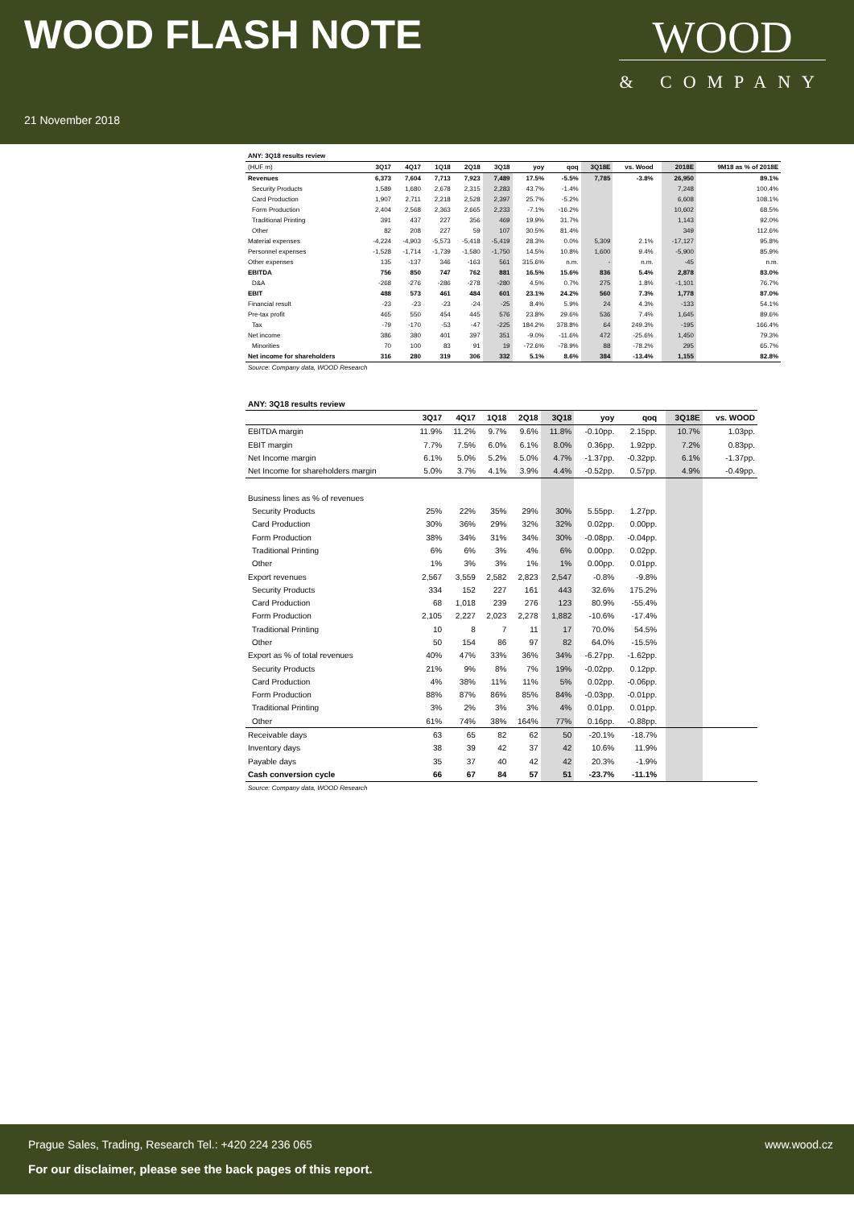WOOD FLASH NOTE
21 November 2018
WOOD
& COMPANY
| ANY: 3Q18 results review | | | | | | | | | | | | |
| --- | --- | --- | --- | --- | --- | --- | --- | --- | --- | --- | --- | --- |
| (HUF m) | 3Q17 | 4Q17 | 1Q18 | 2Q18 | 3Q18 | yoy | qoq | 3Q18E | vs. Wood | | 2018E | 9M18 as % of 2018E |
| Revenues | 6,373 | 7,604 | 7,713 | 7,923 | 7,489 | 17.5% | -5.5% | 7,785 | -3.8% | | 26,950 | 89.1% |
| Security Products | 1,589 | 1,680 | 2,678 | 2,315 | 2,283 | 43.7% | -1.4% | | | | 7,248 | 100.4% |
| Card Production | 1,907 | 2,711 | 2,218 | 2,528 | 2,397 | 25.7% | -5.2% | | | | 6,608 | 108.1% |
| Form Production | 2,404 | 2,568 | 2,363 | 2,665 | 2,233 | -7.1% | -16.2% | | | | 10,602 | 68.5% |
| Traditional Printing | 391 | 437 | 227 | 356 | 469 | 19.9% | 31.7% | | | | 1,143 | 92.0% |
| Other | 82 | 208 | 227 | 59 | 107 | 30.5% | 81.4% | | | | 349 | 112.6% |
| Material expenses | -4,224 | -4,903 | -5,573 | -5,418 | -5,419 | 28.3% | 0.0% | 5,309 | 2.1% | | -17,127 | 95.8% |
| Personnel expenses | -1,528 | -1,714 | -1,739 | -1,580 | -1,750 | 14.5% | 10.8% | 1,600 | 9.4% | | -5,900 | 85.9% |
| Other expenses | 135 | -137 | 346 | -163 | 561 | 315.6% | n.m. | - | n.m. | | -45 | n.m. |
| EBITDA | 756 | 850 | 747 | 762 | 881 | 16.5% | 15.6% | 836 | 5.4% | | 2,878 | 83.0% |
| D&A | -268 | -276 | -286 | -278 | -280 | 4.5% | 0.7% | 275 | 1.8% | | -1,101 | 76.7% |
| EBIT | 488 | 573 | 461 | 484 | 601 | 23.1% | 24.2% | 560 | 7.3% | | 1,778 | 87.0% |
| Financial result | -23 | -23 | -23 | -24 | -25 | 8.4% | 5.9% | 24 | 4.3% | | -133 | 54.1% |
| Pre-tax profit | 465 | 550 | 454 | 445 | 576 | 23.8% | 29.6% | 536 | 7.4% | | 1,645 | 89.6% |
| Tax | -79 | -170 | -53 | -47 | -225 | 184.2% | 378.8% | 64 | 249.3% | | -195 | 166.4% |
| Net income | 386 | 380 | 401 | 397 | 351 | -9.0% | -11.6% | 472 | -25.6% | | 1,450 | 79.3% |
| Minorities | 70 | 100 | 83 | 91 | 19 | -72.6% | -78.9% | 88 | -78.2% | | 295 | 65.7% |
| Net income for shareholders | 316 | 280 | 319 | 306 | 332 | 5.1% | 8.6% | 384 | -13.4% | | 1,155 | 82.8% |
| Source: Company data, WOOD Research | | | | | | | | | | | | |
| ANY: 3Q18 results review | | | | | | | | | | |
| --- | --- | --- | --- | --- | --- | --- | --- | --- | --- | --- |
| | 3Q17 | 4Q17 | 1Q18 | 2Q18 | 3Q18 | yoy | qoq | | 3Q18E | vs. WOOD |
| EBITDA margin | 11.9% | 11.2% | 9.7% | 9.6% | 11.8% | -0.10pp. | 2.15pp. | | 10.7% | 1.03pp. |
| EBIT margin | 7.7% | 7.5% | 6.0% | 6.1% | 8.0% | 0.36pp. | 1.92pp. | | 7.2% | 0.83pp. |
| Net Income margin | 6.1% | 5.0% | 5.2% | 5.0% | 4.7% | -1.37pp. | -0.32pp. | | 6.1% | -1.37pp. |
| Net Income for shareholders margin | 5.0% | 3.7% | 4.1% | 3.9% | 4.4% | -0.52pp. | 0.57pp. | | 4.9% | -0.49pp. |
| Business lines as % of revenues | | | | | | | | | | |
| Security Products | 25% | 22% | 35% | 29% | 30% | 5.55pp. | 1.27pp. | | | |
| Card Production | 30% | 36% | 29% | 32% | 32% | 0.02pp. | 0.00pp. | | | |
| Form Production | 38% | 34% | 31% | 34% | 30% | -0.08pp. | -0.04pp. | | | |
| Traditional Printing | 6% | 6% | 3% | 4% | 6% | 0.00pp. | 0.02pp. | | | |
| Other | 1% | 3% | 3% | 1% | 1% | 0.00pp. | 0.01pp. | | | |
| Export revenues | 2,567 | 3,559 | 2,582 | 2,823 | 2,547 | -0.8% | -9.8% | | | |
| Security Products | 334 | 152 | 227 | 161 | 443 | 32.6% | 175.2% | | | |
| Card Production | 68 | 1,018 | 239 | 276 | 123 | 80.9% | -55.4% | | | |
| Form Production | 2,105 | 2,227 | 2,023 | 2,278 | 1,882 | -10.6% | -17.4% | | | |
| Traditional Printing | 10 | 8 | 7 | 11 | 17 | 70.0% | 54.5% | | | |
| Other | 50 | 154 | 86 | 97 | 82 | 64.0% | -15.5% | | | |
| Export as % of total revenues | 40% | 47% | 33% | 36% | 34% | -6.27pp. | -1.62pp. | | | |
| Security Products | 21% | 9% | 8% | 7% | 19% | -0.02pp. | 0.12pp. | | | |
| Card Production | 4% | 38% | 11% | 11% | 5% | 0.02pp. | -0.06pp. | | | |
| Form Production | 88% | 87% | 86% | 85% | 84% | -0.03pp. | -0.01pp. | | | |
| Traditional Printing | 3% | 2% | 3% | 3% | 4% | 0.01pp. | 0.01pp. | | | |
| Other | 61% | 74% | 38% | 164% | 77% | 0.16pp. | -0.88pp. | | | |
| Receivable days | 63 | 65 | 82 | 62 | 50 | -20.1% | -18.7% | | | |
| Inventory days | 38 | 39 | 42 | 37 | 42 | 10.6% | 11.9% | | | |
| Payable days | 35 | 37 | 40 | 42 | 42 | 20.3% | -1.9% | | | |
| Cash conversion cycle | 66 | 67 | 84 | 57 | 51 | -23.7% | -11.1% | | | |
| Source: Company data, WOOD Research | | | | | | | | | | |
Prague Sales, Trading, Research Tel.: +420 224 236 065 www.wood.cz
For our disclaimer, please see the back pages of this report.